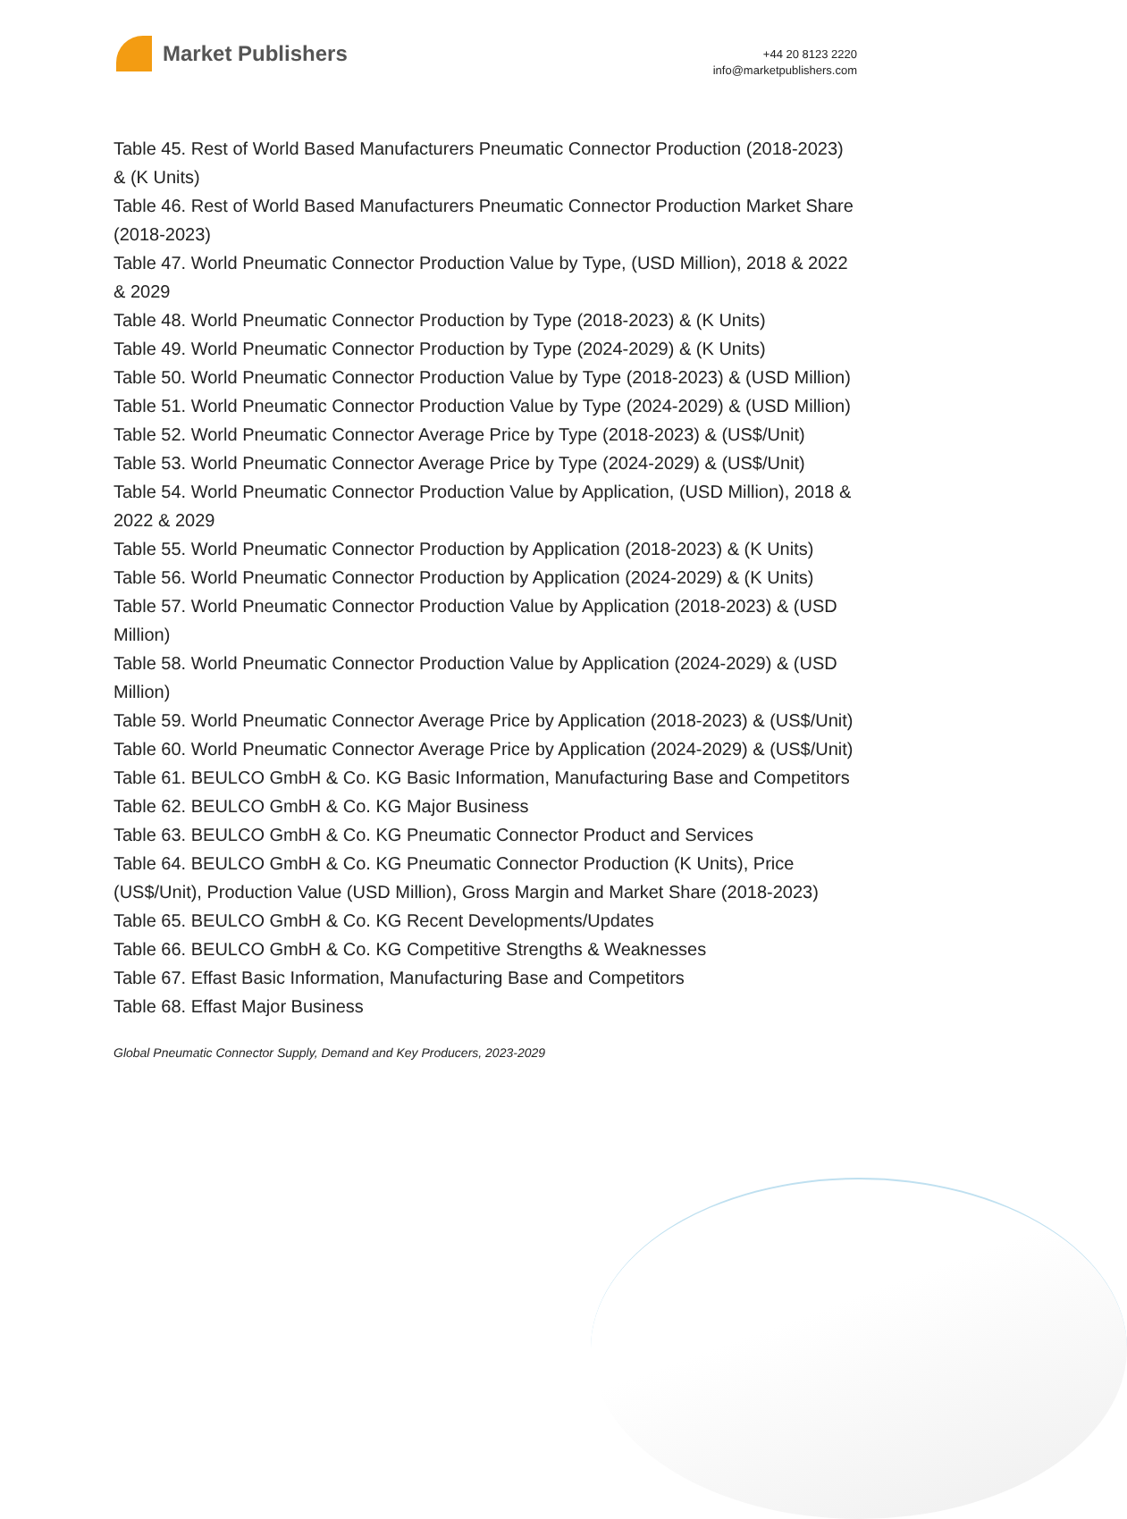Market Publishers
+44 20 8123 2220
info@marketpublishers.com
Table 45. Rest of World Based Manufacturers Pneumatic Connector Production (2018-2023) & (K Units)
Table 46. Rest of World Based Manufacturers Pneumatic Connector Production Market Share (2018-2023)
Table 47. World Pneumatic Connector Production Value by Type, (USD Million), 2018 & 2022 & 2029
Table 48. World Pneumatic Connector Production by Type (2018-2023) & (K Units)
Table 49. World Pneumatic Connector Production by Type (2024-2029) & (K Units)
Table 50. World Pneumatic Connector Production Value by Type (2018-2023) & (USD Million)
Table 51. World Pneumatic Connector Production Value by Type (2024-2029) & (USD Million)
Table 52. World Pneumatic Connector Average Price by Type (2018-2023) & (US$/Unit)
Table 53. World Pneumatic Connector Average Price by Type (2024-2029) & (US$/Unit)
Table 54. World Pneumatic Connector Production Value by Application, (USD Million), 2018 & 2022 & 2029
Table 55. World Pneumatic Connector Production by Application (2018-2023) & (K Units)
Table 56. World Pneumatic Connector Production by Application (2024-2029) & (K Units)
Table 57. World Pneumatic Connector Production Value by Application (2018-2023) & (USD Million)
Table 58. World Pneumatic Connector Production Value by Application (2024-2029) & (USD Million)
Table 59. World Pneumatic Connector Average Price by Application (2018-2023) & (US$/Unit)
Table 60. World Pneumatic Connector Average Price by Application (2024-2029) & (US$/Unit)
Table 61. BEULCO GmbH & Co. KG Basic Information, Manufacturing Base and Competitors
Table 62. BEULCO GmbH & Co. KG Major Business
Table 63. BEULCO GmbH & Co. KG Pneumatic Connector Product and Services
Table 64. BEULCO GmbH & Co. KG Pneumatic Connector Production (K Units), Price (US$/Unit), Production Value (USD Million), Gross Margin and Market Share (2018-2023)
Table 65. BEULCO GmbH & Co. KG Recent Developments/Updates
Table 66. BEULCO GmbH & Co. KG Competitive Strengths & Weaknesses
Table 67. Effast Basic Information, Manufacturing Base and Competitors
Table 68. Effast Major Business
Global Pneumatic Connector Supply, Demand and Key Producers, 2023-2029